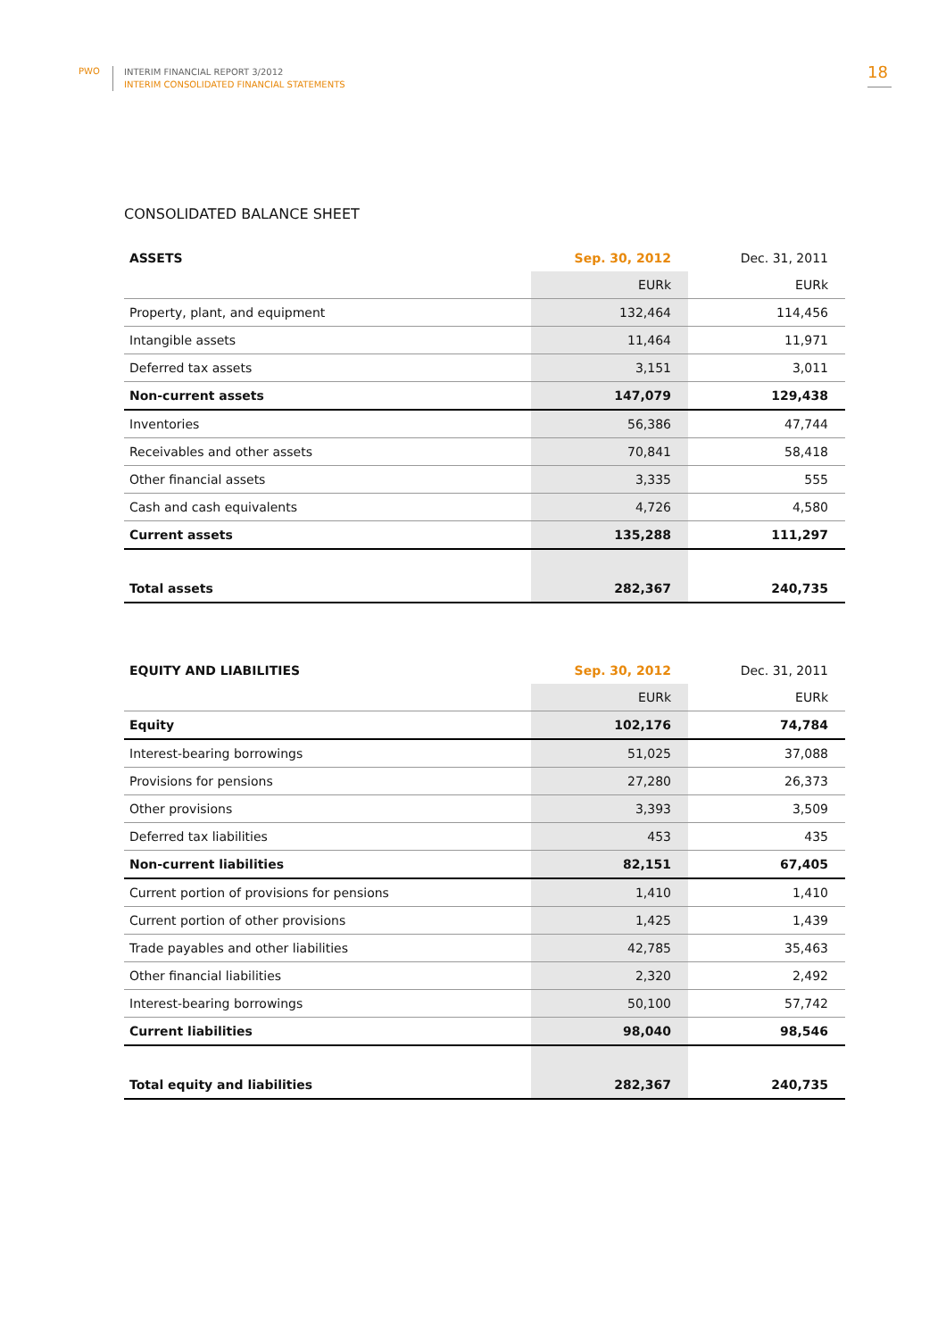PWO
INTERIM FINANCIAL REPORT 3/2012
INTERIM CONSOLIDATED FINANCIAL STATEMENTS
18
CONSOLIDATED BALANCE SHEET
| ASSETS | Sep. 30, 2012 | Dec. 31, 2011 |
| --- | --- | --- |
| | EURk | EURk |
| Property, plant, and equipment | 132,464 | 114,456 |
| Intangible assets | 11,464 | 11,971 |
| Deferred tax assets | 3,151 | 3,011 |
| Non-current assets | 147,079 | 129,438 |
| Inventories | 56,386 | 47,744 |
| Receivables and other assets | 70,841 | 58,418 |
| Other financial assets | 3,335 | 555 |
| Cash and cash equivalents | 4,726 | 4,580 |
| Current assets | 135,288 | 111,297 |
| Total assets | 282,367 | 240,735 |
| EQUITY AND LIABILITIES | Sep. 30, 2012 | Dec. 31, 2011 |
| --- | --- | --- |
| | EURk | EURk |
| Equity | 102,176 | 74,784 |
| Interest-bearing borrowings | 51,025 | 37,088 |
| Provisions for pensions | 27,280 | 26,373 |
| Other provisions | 3,393 | 3,509 |
| Deferred tax liabilities | 453 | 435 |
| Non-current liabilities | 82,151 | 67,405 |
| Current portion of provisions for pensions | 1,410 | 1,410 |
| Current portion of other provisions | 1,425 | 1,439 |
| Trade payables and other liabilities | 42,785 | 35,463 |
| Other financial liabilities | 2,320 | 2,492 |
| Interest-bearing borrowings | 50,100 | 57,742 |
| Current liabilities | 98,040 | 98,546 |
| Total equity and liabilities | 282,367 | 240,735 |